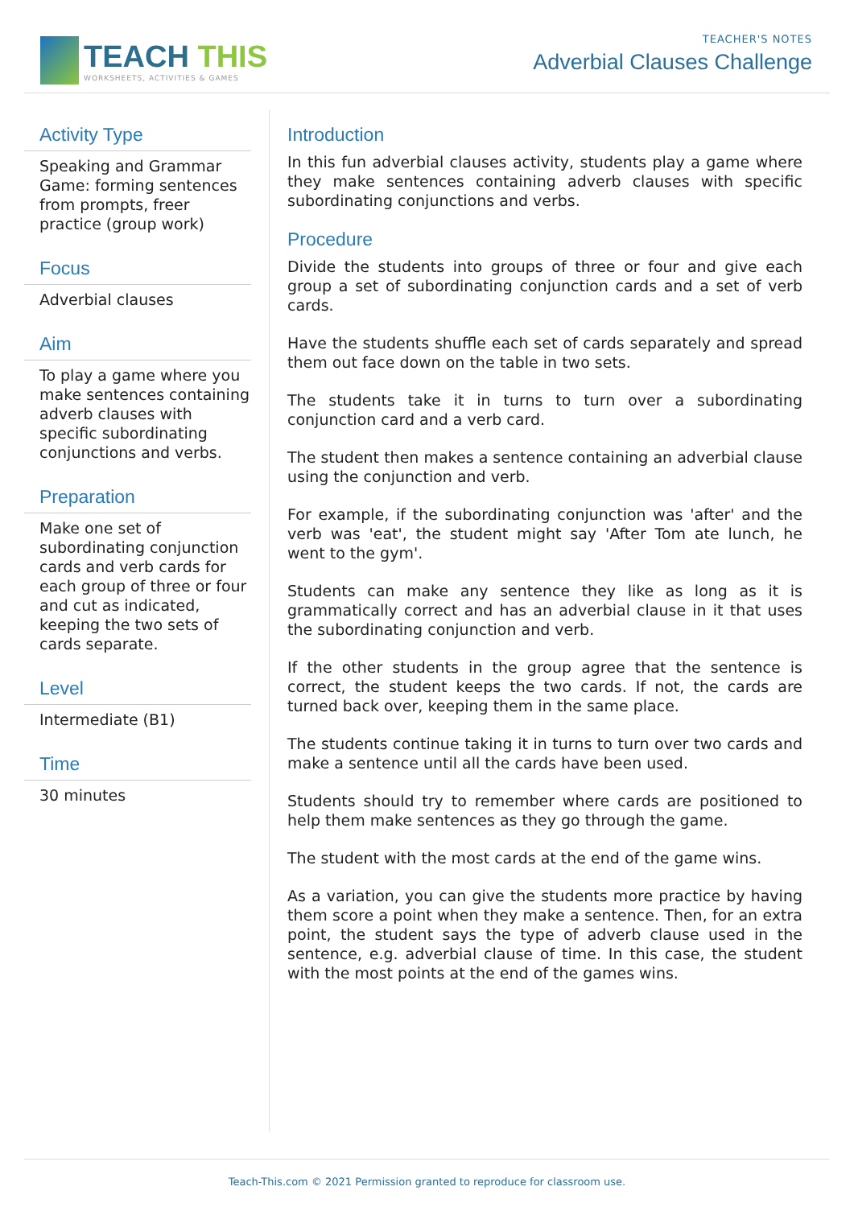TEACH THIS
WORKSHEETS, ACTIVITIES & GAMES
TEACHER'S NOTES
Adverbial Clauses Challenge
Activity Type
Speaking and Grammar Game: forming sentences from prompts, freer practice (group work)
Focus
Adverbial clauses
Aim
To play a game where you make sentences containing adverb clauses with specific subordinating conjunctions and verbs.
Preparation
Make one set of subordinating conjunction cards and verb cards for each group of three or four and cut as indicated, keeping the two sets of cards separate.
Level
Intermediate (B1)
Time
30 minutes
Introduction
In this fun adverbial clauses activity, students play a game where they make sentences containing adverb clauses with specific subordinating conjunctions and verbs.
Procedure
Divide the students into groups of three or four and give each group a set of subordinating conjunction cards and a set of verb cards.
Have the students shuffle each set of cards separately and spread them out face down on the table in two sets.
The students take it in turns to turn over a subordinating conjunction card and a verb card.
The student then makes a sentence containing an adverbial clause using the conjunction and verb.
For example, if the subordinating conjunction was 'after' and the verb was 'eat', the student might say 'After Tom ate lunch, he went to the gym'.
Students can make any sentence they like as long as it is grammatically correct and has an adverbial clause in it that uses the subordinating conjunction and verb.
If the other students in the group agree that the sentence is correct, the student keeps the two cards. If not, the cards are turned back over, keeping them in the same place.
The students continue taking it in turns to turn over two cards and make a sentence until all the cards have been used.
Students should try to remember where cards are positioned to help them make sentences as they go through the game.
The student with the most cards at the end of the game wins.
As a variation, you can give the students more practice by having them score a point when they make a sentence. Then, for an extra point, the student says the type of adverb clause used in the sentence, e.g. adverbial clause of time. In this case, the student with the most points at the end of the games wins.
Teach-This.com © 2021 Permission granted to reproduce for classroom use.